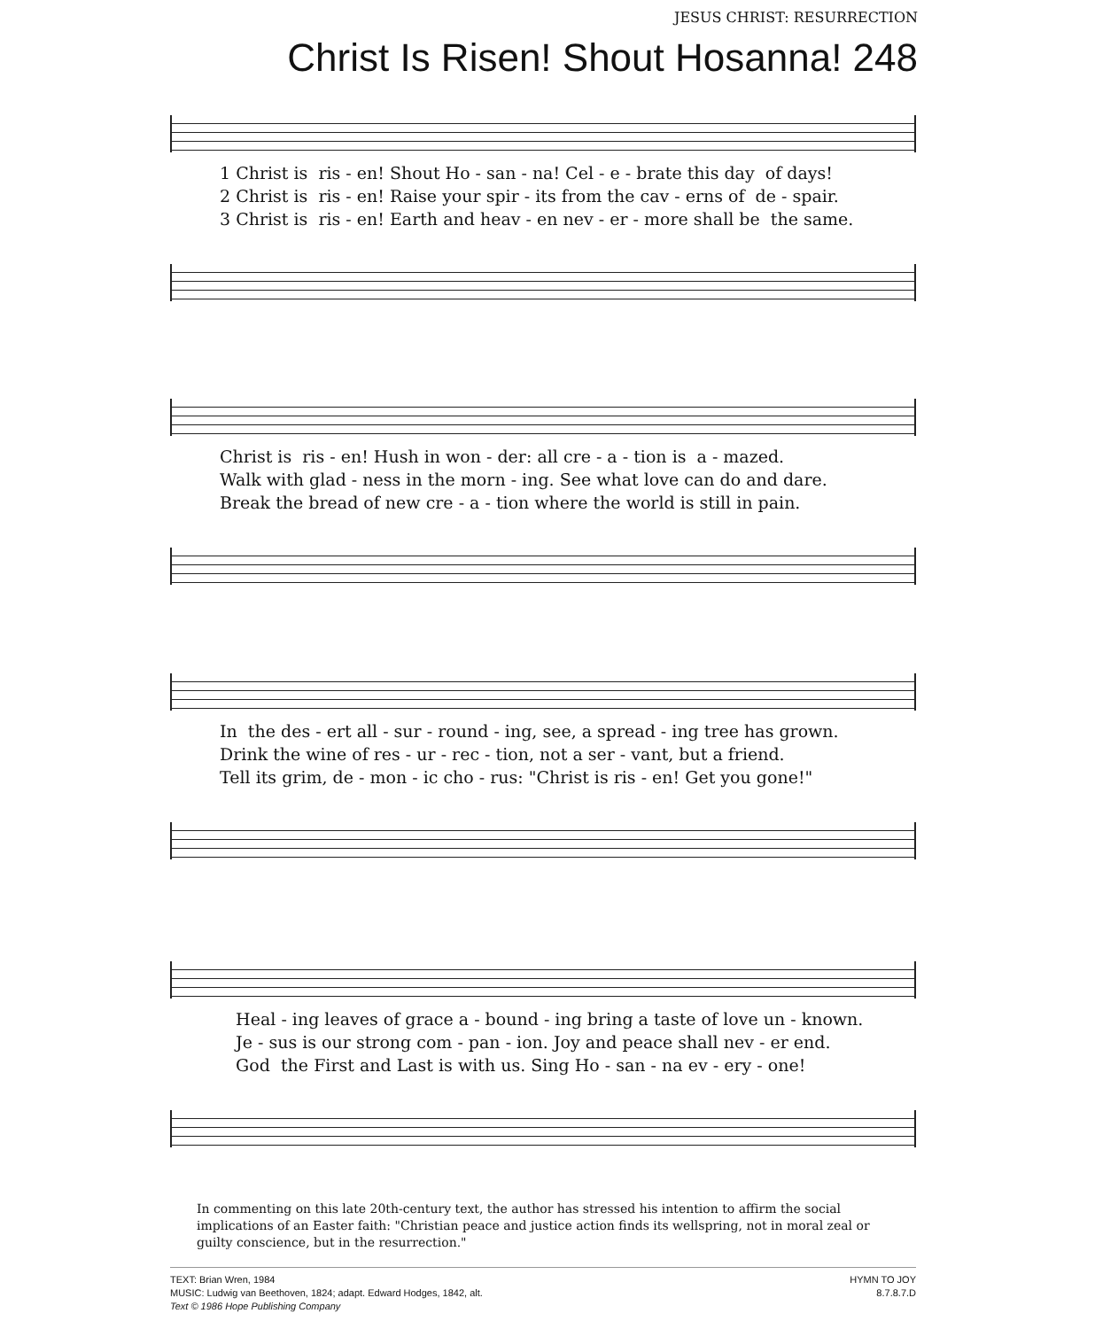JESUS CHRIST: RESURRECTION
Christ Is Risen! Shout Hosanna! 248
1 Christ is ris - en! Shout Ho - san - na! Cel - e - brate this day of days! 2 Christ is ris - en! Raise your spir - its from the cav - erns of de - spair. 3 Christ is ris - en! Earth and heav - en nev - er - more shall be the same.
Christ is ris - en! Hush in won - der: all cre - a - tion is a - mazed. Walk with glad - ness in the morn - ing. See what love can do and dare. Break the bread of new cre - a - tion where the world is still in pain.
In the des - ert all - sur - round - ing, see, a spread - ing tree has grown. Drink the wine of res - ur - rec - tion, not a ser - vant, but a friend. Tell its grim, de - mon - ic cho - rus: "Christ is ris - en! Get you gone!"
Heal - ing leaves of grace a - bound - ing bring a taste of love un - known. Je - sus is our strong com - pan - ion. Joy and peace shall nev - er end. God the First and Last is with us. Sing Ho - san - na ev - ery - one!
In commenting on this late 20th-century text, the author has stressed his intention to affirm the social implications of an Easter faith: "Christian peace and justice action finds its wellspring, not in moral zeal or guilty conscience, but in the resurrection."
TEXT: Brian Wren, 1984
MUSIC: Ludwig van Beethoven, 1824; adapt. Edward Hodges, 1842, alt.
Text © 1986 Hope Publishing Company
HYMN TO JOY
8.7.8.7.D